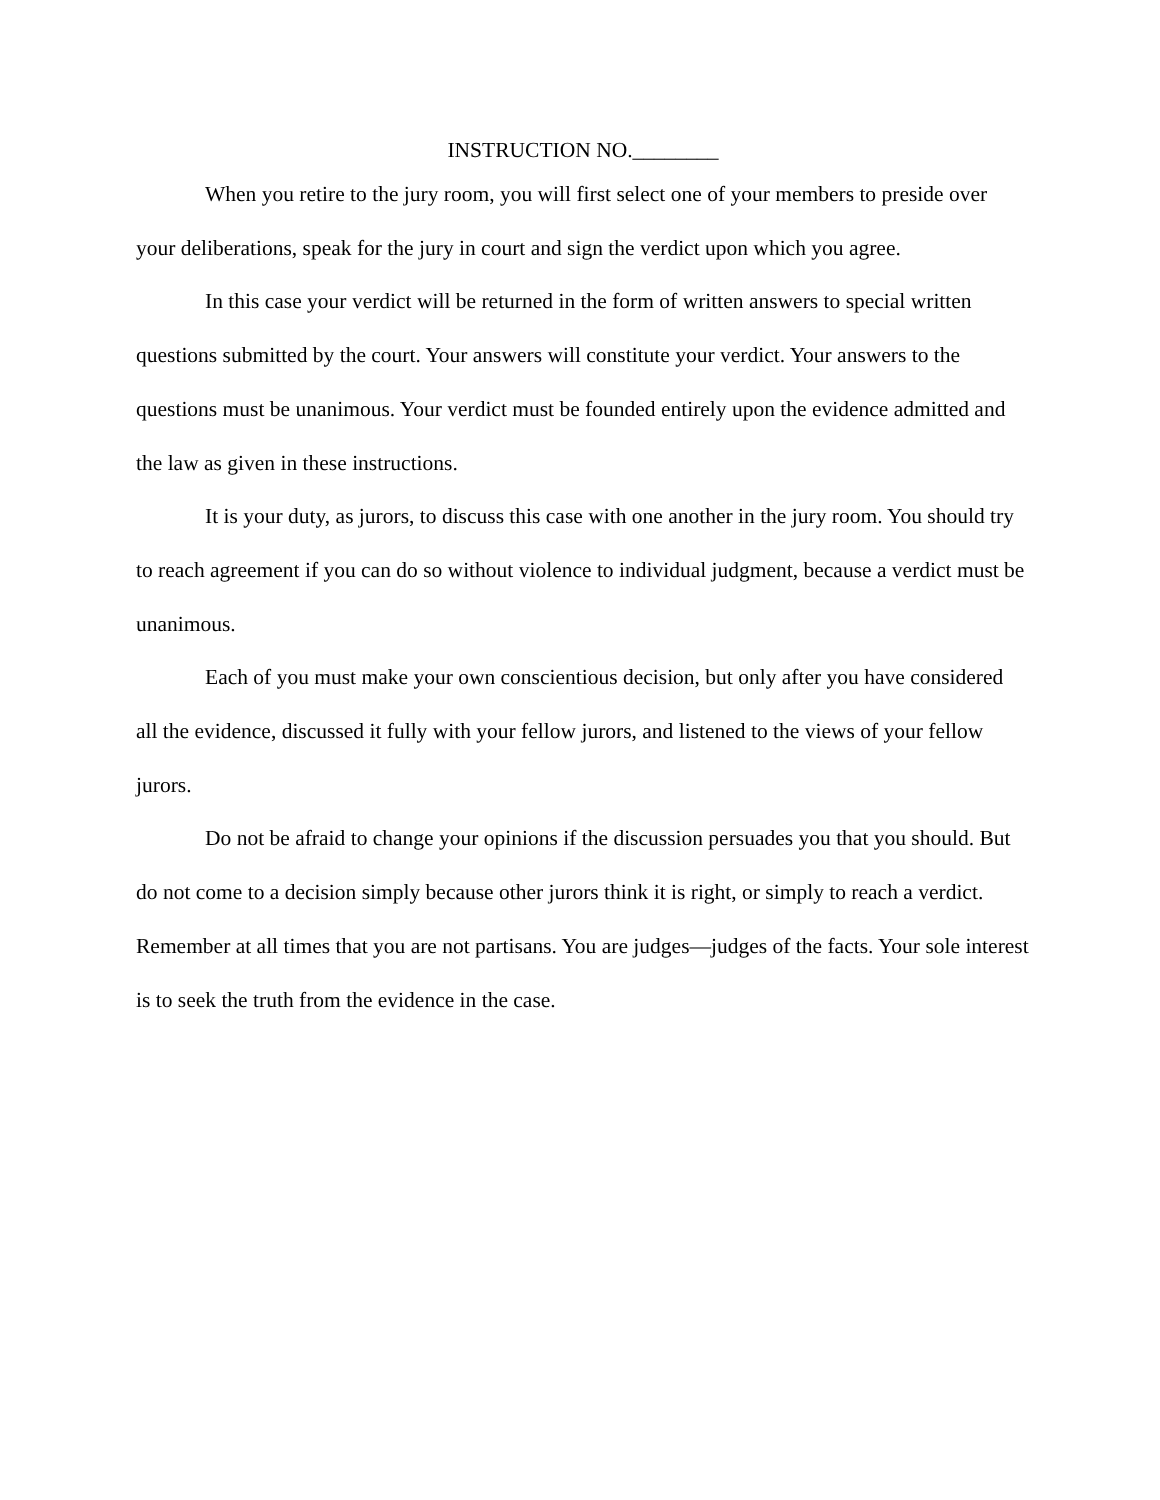INSTRUCTION NO.________
When you retire to the jury room, you will first select one of your members to preside over your deliberations, speak for the jury in court and sign the verdict upon which you agree.
In this case your verdict will be returned in the form of written answers to special written questions submitted by the court. Your answers will constitute your verdict. Your answers to the questions must be unanimous. Your verdict must be founded entirely upon the evidence admitted and the law as given in these instructions.
It is your duty, as jurors, to discuss this case with one another in the jury room. You should try to reach agreement if you can do so without violence to individual judgment, because a verdict must be unanimous.
Each of you must make your own conscientious decision, but only after you have considered all the evidence, discussed it fully with your fellow jurors, and listened to the views of your fellow jurors.
Do not be afraid to change your opinions if the discussion persuades you that you should. But do not come to a decision simply because other jurors think it is right, or simply to reach a verdict. Remember at all times that you are not partisans. You are judges—judges of the facts. Your sole interest is to seek the truth from the evidence in the case.